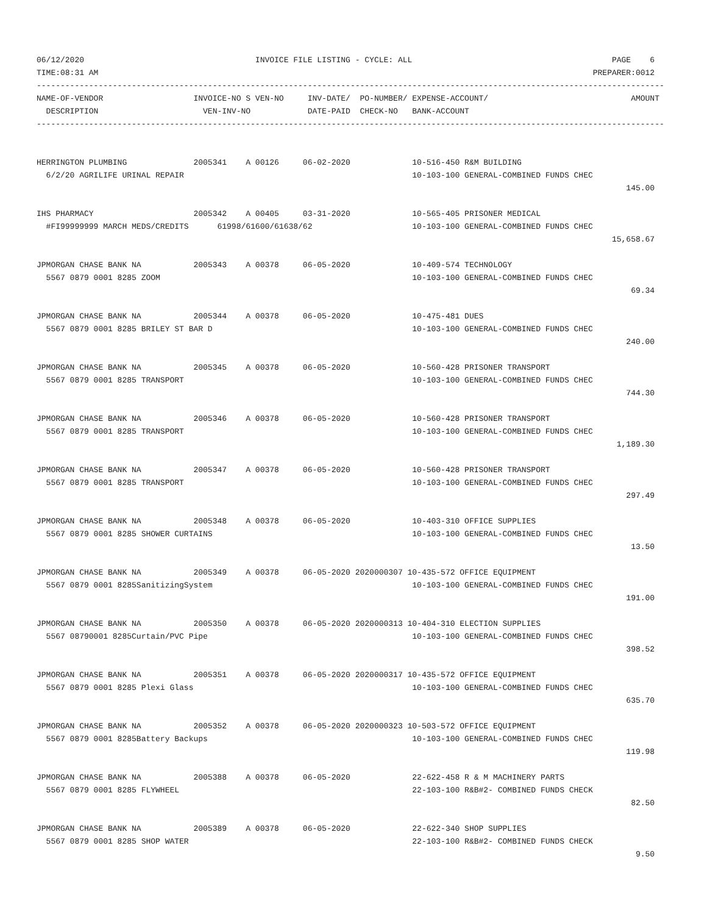06/12/2020                                    INVOICE FILE LISTING - CYCLE: ALL                                          PAGE    6
TIME:08:31 AM                                                                                                        PREPARER:0012
------------------------------------------------------------------------------------------------------------------------------------
NAME-OF-VENDOR                   INVOICE-NO S VEN-NO     INV-DATE/  PO-NUMBER/ EXPENSE-ACCOUNT/                              AMOUNT
  DESCRIPTION                      VEN-INV-NO            DATE-PAID  CHECK-NO   BANK-ACCOUNT
------------------------------------------------------------------------------------------------------------------------------------


HERRINGTON PLUMBING              2005341    A 00126     06-02-2020             10-516-450 R&M BUILDING
  6/2/20 AGRILIFE URINAL REPAIR                                                10-103-100 GENERAL-COMBINED FUNDS CHEC
                                                                                                                            145.00

IHS PHARMACY                     2005342    A 00405     03-31-2020             10-565-405 PRISONER MEDICAL
  #FI99999999 MARCH MEDS/CREDITS      61998/61600/61638/62                     10-103-100 GENERAL-COMBINED FUNDS CHEC
                                                                                                                         15,658.67

JPMORGAN CHASE BANK NA           2005343    A 00378     06-05-2020             10-409-574 TECHNOLOGY
  5567 0879 0001 8285 ZOOM                                                     10-103-100 GENERAL-COMBINED FUNDS CHEC
                                                                                                                             69.34

JPMORGAN CHASE BANK NA           2005344    A 00378     06-05-2020             10-475-481 DUES
  5567 0879 0001 8285 BRILEY ST BAR D                                          10-103-100 GENERAL-COMBINED FUNDS CHEC
                                                                                                                            240.00

JPMORGAN CHASE BANK NA           2005345    A 00378     06-05-2020             10-560-428 PRISONER TRANSPORT
  5567 0879 0001 8285 TRANSPORT                                                10-103-100 GENERAL-COMBINED FUNDS CHEC
                                                                                                                            744.30

JPMORGAN CHASE BANK NA           2005346    A 00378     06-05-2020             10-560-428 PRISONER TRANSPORT
  5567 0879 0001 8285 TRANSPORT                                                10-103-100 GENERAL-COMBINED FUNDS CHEC
                                                                                                                          1,189.30

JPMORGAN CHASE BANK NA           2005347    A 00378     06-05-2020             10-560-428 PRISONER TRANSPORT
  5567 0879 0001 8285 TRANSPORT                                                10-103-100 GENERAL-COMBINED FUNDS CHEC
                                                                                                                            297.49

JPMORGAN CHASE BANK NA           2005348    A 00378     06-05-2020             10-403-310 OFFICE SUPPLIES
  5567 0879 0001 8285 SHOWER CURTAINS                                          10-103-100 GENERAL-COMBINED FUNDS CHEC
                                                                                                                             13.50

JPMORGAN CHASE BANK NA           2005349    A 00378     06-05-2020 2020000307 10-435-572 OFFICE EQUIPMENT
  5567 0879 0001 8285SanitizingSystem                                          10-103-100 GENERAL-COMBINED FUNDS CHEC
                                                                                                                            191.00

JPMORGAN CHASE BANK NA           2005350    A 00378     06-05-2020 2020000313 10-404-310 ELECTION SUPPLIES
  5567 08790001 8285Curtain/PVC Pipe                                           10-103-100 GENERAL-COMBINED FUNDS CHEC
                                                                                                                            398.52

JPMORGAN CHASE BANK NA           2005351    A 00378     06-05-2020 2020000317 10-435-572 OFFICE EQUIPMENT
  5567 0879 0001 8285 Plexi Glass                                              10-103-100 GENERAL-COMBINED FUNDS CHEC
                                                                                                                            635.70

JPMORGAN CHASE BANK NA           2005352    A 00378     06-05-2020 2020000323 10-503-572 OFFICE EQUIPMENT
  5567 0879 0001 8285Battery Backups                                           10-103-100 GENERAL-COMBINED FUNDS CHEC
                                                                                                                            119.98

JPMORGAN CHASE BANK NA           2005388    A 00378     06-05-2020             22-622-458 R & M MACHINERY PARTS
  5567 0879 0001 8285 FLYWHEEL                                                 22-103-100 R&B#2- COMBINED FUNDS CHECK
                                                                                                                             82.50

JPMORGAN CHASE BANK NA           2005389    A 00378     06-05-2020             22-622-340 SHOP SUPPLIES
  5567 0879 0001 8285 SHOP WATER                                               22-103-100 R&B#2- COMBINED FUNDS CHECK
                                                                                                                              9.50